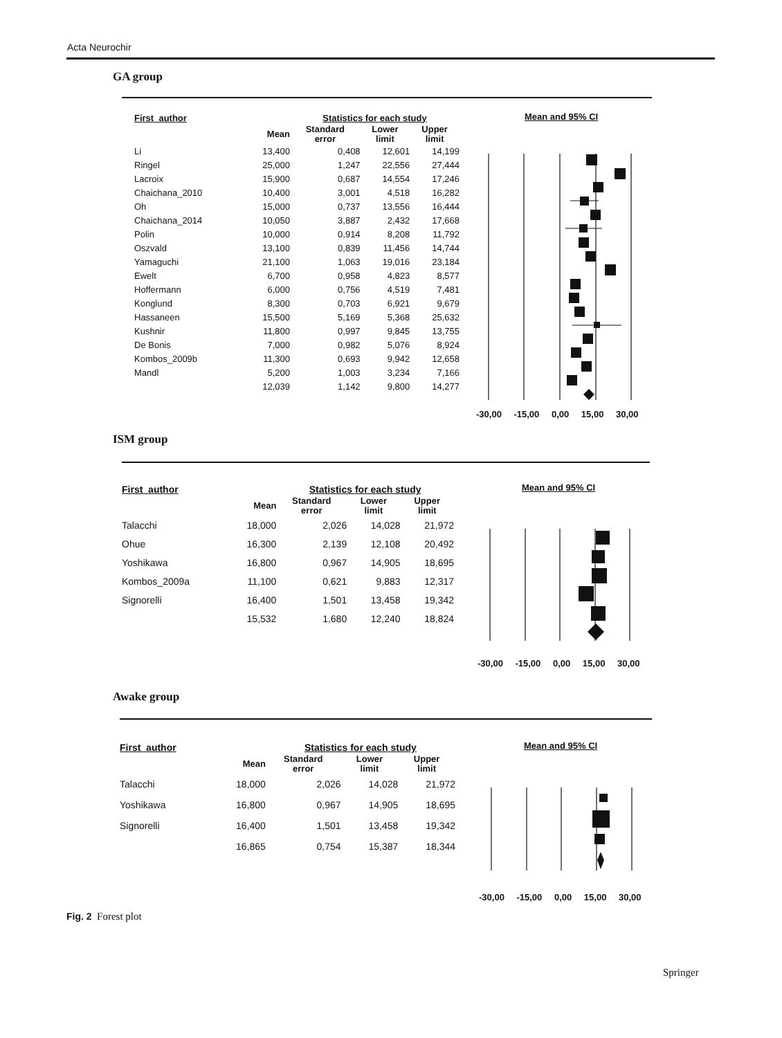Acta Neurochir
GA group
| First_author | | Statistics for each study | | | |
| | Mean | Standard error | Lower limit | Upper limit | |
| Li | 13,400 | 0,408 | 12,601 | 14,199 | |
| Ringel | 25,000 | 1,247 | 22,556 | 27,444 | |
| Lacroix | 15,900 | 0,687 | 14,554 | 17,246 | |
| Chaichana_2010 | 10,400 | 3,001 | 4,518 | 16,282 | |
| Oh | 15,000 | 0,737 | 13,556 | 16,444 | |
| Chaichana_2014 | 10,050 | 3,887 | 2,432 | 17,668 | |
| Polin | 10,000 | 0,914 | 8,208 | 11,792 | |
| Oszvald | 13,100 | 0,839 | 11,456 | 14,744 | |
| Yamaguchi | 21,100 | 1,063 | 19,016 | 23,184 | |
| Ewelt | 6,700 | 0,958 | 4,823 | 8,577 | |
| Hoffermann | 6,000 | 0,756 | 4,519 | 7,481 | |
| Konglund | 8,300 | 0,703 | 6,921 | 9,679 | |
| Hassaneen | 15,500 | 5,169 | 5,368 | 25,632 | |
| Kushnir | 11,800 | 0,997 | 9,845 | 13,755 | |
| De Bonis | 7,000 | 0,982 | 5,076 | 8,924 | |
| Kombos_2009b | 11,300 | 0,693 | 9,942 | 12,658 | |
| Mandl | 5,200 | 1,003 | 3,234 | 7,166 | |
| | 12,039 | 1,142 | 9,800 | 14,277 | |
Mean and 95% CI
-30,00 -15,00 0,00 15,00 30,00
ISM group
| First_author | | Statistics for each study | | |
| | Mean | Standard error | Lower limit | Upper limit |
| Talacchi | 18,000 | 2,026 | 14,028 | 21,972 |
| Ohue | 16,300 | 2,139 | 12,108 | 20,492 |
| Yoshikawa | 16,800 | 0,967 | 14,905 | 18,695 |
| Kombos_2009a | 11,100 | 0,621 | 9,883 | 12,317 |
| Signorelli | 16,400 | 1,501 | 13,458 | 19,342 |
| | 15,532 | 1,680 | 12,240 | 18,824 |
Mean and 95% CI
-30,00 -15,00 0,00 15,00 30,00
Awake group
| First_author | | Statistics for each study | | |
| | Mean | Standard error | Lower limit | Upper limit |
| Talacchi | 18,000 | 2,026 | 14,028 | 21,972 |
| Yoshikawa | 16,800 | 0,967 | 14,905 | 18,695 |
| Signorelli | 16,400 | 1,501 | 13,458 | 19,342 |
| | 16,865 | 0,754 | 15,387 | 18,344 |
Mean and 95% CI
-30,00 -15,00 0,00 15,00 30,00
Fig. 2 Forest plot
Springer